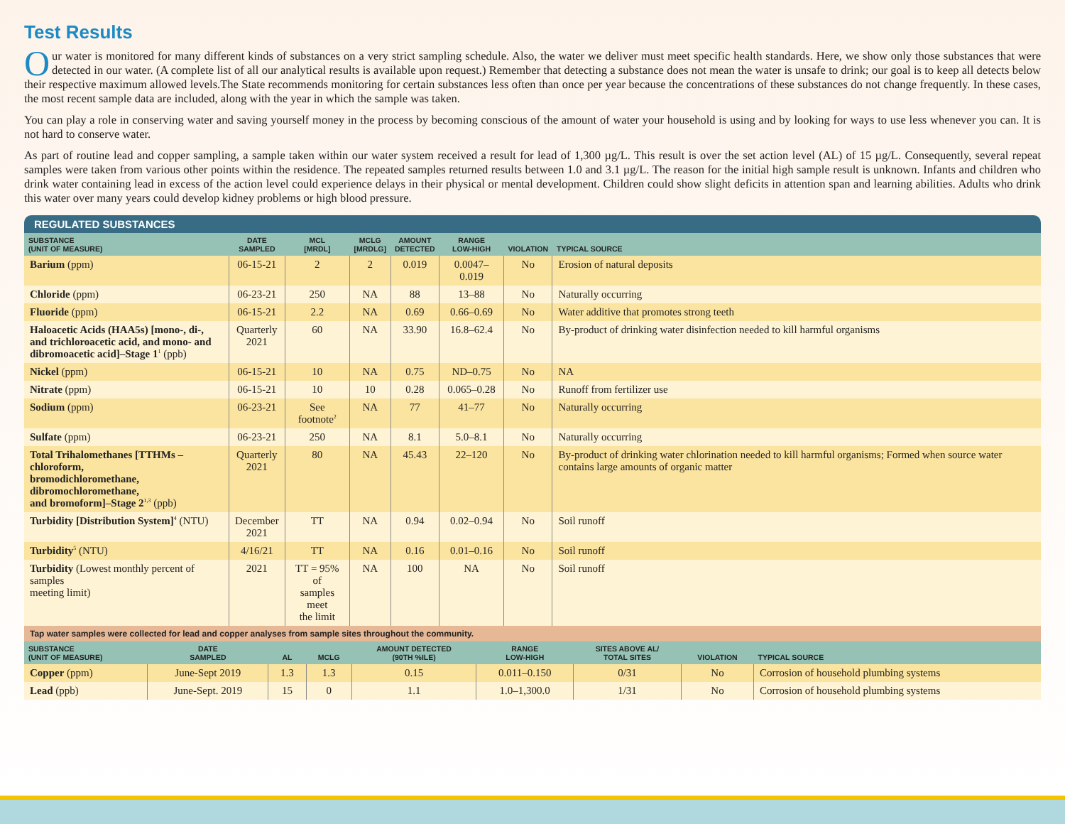Test Results
Our water is monitored for many different kinds of substances on a very strict sampling schedule. Also, the water we deliver must meet specific health standards. Here, we show only those substances that were detected in our water. (A complete list of all our analytical results is available upon request.) Remember that detecting a substance does not mean the water is unsafe to drink; our goal is to keep all detects below their respective maximum allowed levels.The State recommends monitoring for certain substances less often than once per year because the concentrations of these substances do not change frequently. In these cases, the most recent sample data are included, along with the year in which the sample was taken.
You can play a role in conserving water and saving yourself money in the process by becoming conscious of the amount of water your household is using and by looking for ways to use less whenever you can. It is not hard to conserve water.
As part of routine lead and copper sampling, a sample taken within our water system received a result for lead of 1,300 µg/L. This result is over the set action level (AL) of 15 µg/L. Consequently, several repeat samples were taken from various other points within the residence. The repeated samples returned results between 1.0 and 3.1 µg/L. The reason for the initial high sample result is unknown. Infants and children who drink water containing lead in excess of the action level could experience delays in their physical or mental development. Children could show slight deficits in attention span and learning abilities. Adults who drink this water over many years could develop kidney problems or high blood pressure.
REGULATED SUBSTANCES
| SUBSTANCE (UNIT OF MEASURE) | DATE SAMPLED | MCL [MRDL] | MCLG [MRDLG] | AMOUNT DETECTED | RANGE LOW-HIGH | VIOLATION | TYPICAL SOURCE |
| --- | --- | --- | --- | --- | --- | --- | --- |
| Barium (ppm) | 06-15-21 | 2 | 2 | 0.019 | 0.0047–0.019 | No | Erosion of natural deposits |
| Chloride (ppm) | 06-23-21 | 250 | NA | 88 | 13–88 | No | Naturally occurring |
| Fluoride (ppm) | 06-15-21 | 2.2 | NA | 0.69 | 0.66–0.69 | No | Water additive that promotes strong teeth |
| Haloacetic Acids (HAA5s) [mono-, di-, and trichloroacetic acid, and mono- and dibromoacetic acid]–Stage 1<sup>1</sup> (ppb) | Quarterly 2021 | 60 | NA | 33.90 | 16.8–62.4 | No | By-product of drinking water disinfection needed to kill harmful organisms |
| Nickel (ppm) | 06-15-21 | 10 | NA | 0.75 | ND–0.75 | No | NA |
| Nitrate (ppm) | 06-15-21 | 10 | 10 | 0.28 | 0.065–0.28 | No | Runoff from fertilizer use |
| Sodium (ppm) | 06-23-21 | See footnote<sup>2</sup> | NA | 77 | 41–77 | No | Naturally occurring |
| Sulfate (ppm) | 06-23-21 | 250 | NA | 8.1 | 5.0–8.1 | No | Naturally occurring |
| Total Trihalomethanes [TTHMs – chloroform, bromodichloromethane, dibromochloromethane, and bromoform]–Stage 2<sup>1,3</sup> (ppb) | Quarterly 2021 | 80 | NA | 45.43 | 22–120 | No | By-product of drinking water chlorination needed to kill harmful organisms; Formed when source water contains large amounts of organic matter |
| Turbidity [Distribution System]<sup>4</sup> (NTU) | December 2021 | TT | NA | 0.94 | 0.02–0.94 | No | Soil runoff |
| Turbidity<sup>5</sup> (NTU) | 4/16/21 | TT | NA | 0.16 | 0.01–0.16 | No | Soil runoff |
| Turbidity (Lowest monthly percent of samples meeting limit) | 2021 | TT = 95% of samples meet the limit | NA | 100 | NA | No | Soil runoff |
| Tap water samples were collected for lead and copper analyses from sample sites throughout the community. | | | | | | | | |
| SUBSTANCE (UNIT OF MEASURE) | DATE SAMPLED | AL | MCLG | AMOUNT DETECTED (90TH %ILE) | RANGE LOW-HIGH | SITES ABOVE AL/ TOTAL SITES | VIOLATION | TYPICAL SOURCE |
| Copper (ppm) | June-Sept 2019 | 1.3 | 1.3 | 0.15 | 0.011–0.150 | 0/31 | No | Corrosion of household plumbing systems |
| Lead (ppb) | June-Sept. 2019 | 15 | 0 | 1.1 | 1.0–1,300.0 | 1/31 | No | Corrosion of household plumbing systems |